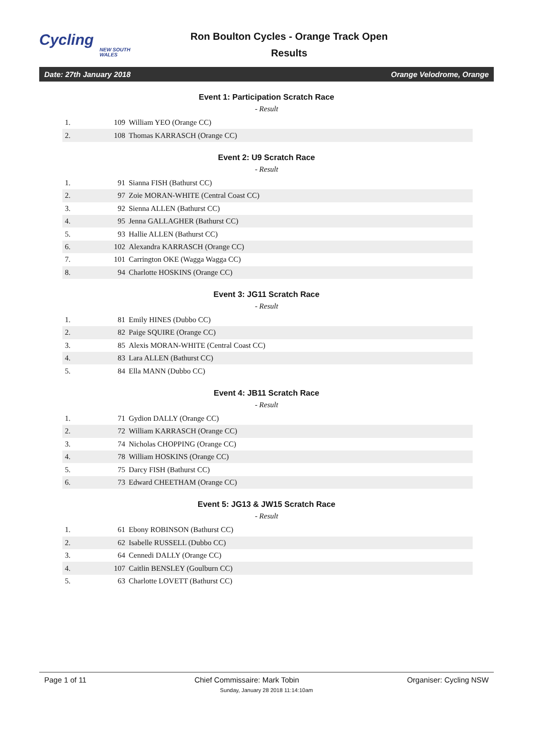Cycling
NEW SOUTH WALES
Ron Boulton Cycles - Orange Track Open
Results
Date: 27th January 2018 Orange Velodrome, Orange
Event 1: Participation Scratch Race
- Result
| 1. | 109 | William YEO (Orange CC) |
| 2. | 108 | Thomas KARRASCH (Orange CC) |
Event 2: U9 Scratch Race
- Result
| 1. | 91 | Sianna FISH (Bathurst CC) |
| 2. | 97 | Zoie MORAN-WHITE (Central Coast CC) |
| 3. | 92 | Sienna ALLEN (Bathurst CC) |
| 4. | 95 | Jenna GALLAGHER (Bathurst CC) |
| 5. | 93 | Hallie ALLEN (Bathurst CC) |
| 6. | 102 | Alexandra KARRASCH (Orange CC) |
| 7. | 101 | Carrington OKE (Wagga Wagga CC) |
| 8. | 94 | Charlotte HOSKINS (Orange CC) |
Event 3: JG11 Scratch Race
- Result
| 1. | 81 | Emily HINES (Dubbo CC) |
| 2. | 82 | Paige SQUIRE (Orange CC) |
| 3. | 85 | Alexis MORAN-WHITE (Central Coast CC) |
| 4. | 83 | Lara ALLEN (Bathurst CC) |
| 5. | 84 | Ella MANN (Dubbo CC) |
Event 4: JB11 Scratch Race
- Result
| 1. | 71 | Gydion DALLY (Orange CC) |
| 2. | 72 | William KARRASCH (Orange CC) |
| 3. | 74 | Nicholas CHOPPING (Orange CC) |
| 4. | 78 | William HOSKINS (Orange CC) |
| 5. | 75 | Darcy FISH (Bathurst CC) |
| 6. | 73 | Edward CHEETHAM (Orange CC) |
Event 5: JG13 & JW15 Scratch Race
- Result
| 1. | 61 | Ebony ROBINSON (Bathurst CC) |
| 2. | 62 | Isabelle RUSSELL (Dubbo CC) |
| 3. | 64 | Cennedi DALLY (Orange CC) |
| 4. | 107 | Caitlin BENSLEY (Goulburn CC) |
| 5. | 63 | Charlotte LOVETT (Bathurst CC) |
Page 1 of 11 Chief Commissaire: Mark Tobin Organiser: Cycling NSW
Sunday, January 28 2018 11:14:10am